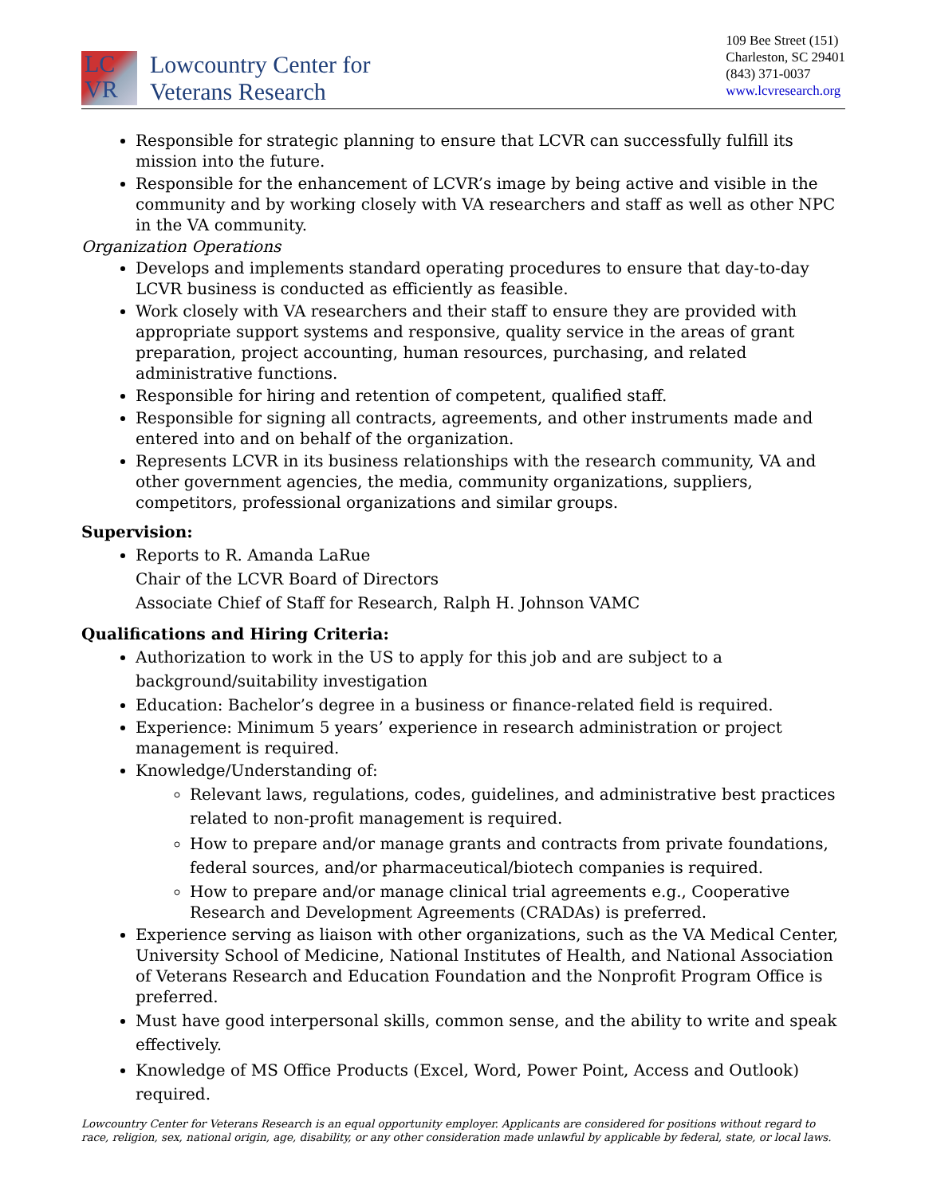LC
VR
Lowcountry Center for
Veterans Research
109 Bee Street (151)
Charleston, SC 29401
(843) 371-0037
www.lcvresearch.org
Responsible for strategic planning to ensure that LCVR can successfully fulfill its mission into the future.
Responsible for the enhancement of LCVR’s image by being active and visible in the community and by working closely with VA researchers and staff as well as other NPC in the VA community.
Organization Operations
Develops and implements standard operating procedures to ensure that day-to-day LCVR business is conducted as efficiently as feasible.
Work closely with VA researchers and their staff to ensure they are provided with appropriate support systems and responsive, quality service in the areas of grant preparation, project accounting, human resources, purchasing, and related administrative functions.
Responsible for hiring and retention of competent, qualified staff.
Responsible for signing all contracts, agreements, and other instruments made and entered into and on behalf of the organization.
Represents LCVR in its business relationships with the research community, VA and other government agencies, the media, community organizations, suppliers, competitors, professional organizations and similar groups.
Supervision:
Reports to R. Amanda LaRue
Chair of the LCVR Board of Directors
Associate Chief of Staff for Research, Ralph H. Johnson VAMC
Qualifications and Hiring Criteria:
Authorization to work in the US to apply for this job and are subject to a background/suitability investigation
Education: Bachelor’s degree in a business or finance-related field is required.
Experience: Minimum 5 years’ experience in research administration or project management is required.
Knowledge/Understanding of:
Relevant laws, regulations, codes, guidelines, and administrative best practices related to non-profit management is required.
How to prepare and/or manage grants and contracts from private foundations, federal sources, and/or pharmaceutical/biotech companies is required.
How to prepare and/or manage clinical trial agreements e.g., Cooperative Research and Development Agreements (CRADAs) is preferred.
Experience serving as liaison with other organizations, such as the VA Medical Center, University School of Medicine, National Institutes of Health, and National Association of Veterans Research and Education Foundation and the Nonprofit Program Office is preferred.
Must have good interpersonal skills, common sense, and the ability to write and speak effectively.
Knowledge of MS Office Products (Excel, Word, Power Point, Access and Outlook) required.
Lowcountry Center for Veterans Research is an equal opportunity employer. Applicants are considered for positions without regard to race, religion, sex, national origin, age, disability, or any other consideration made unlawful by applicable by federal, state, or local laws.